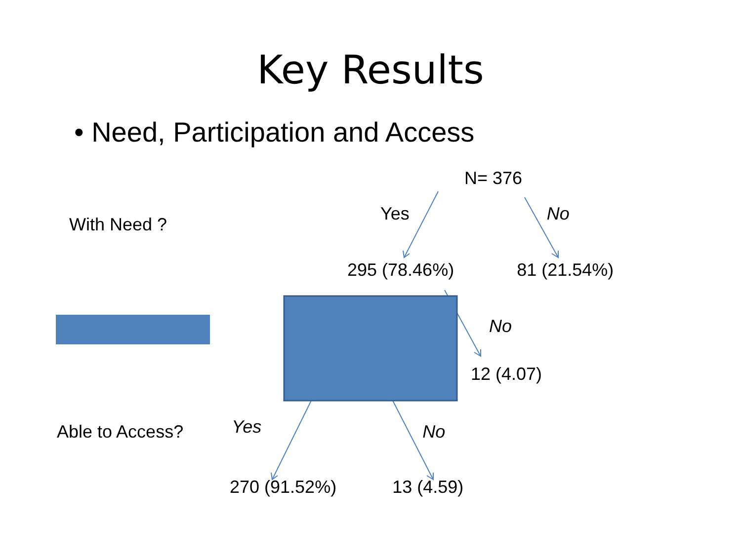Key Results
• Need, Participation and Access
N= 376
With Need ? Yes No
295 (78.46%) 81 (21.54%)
No
12 (4.07)
Able to Access? Yes No
270 (91.52%) 13 (4.59)